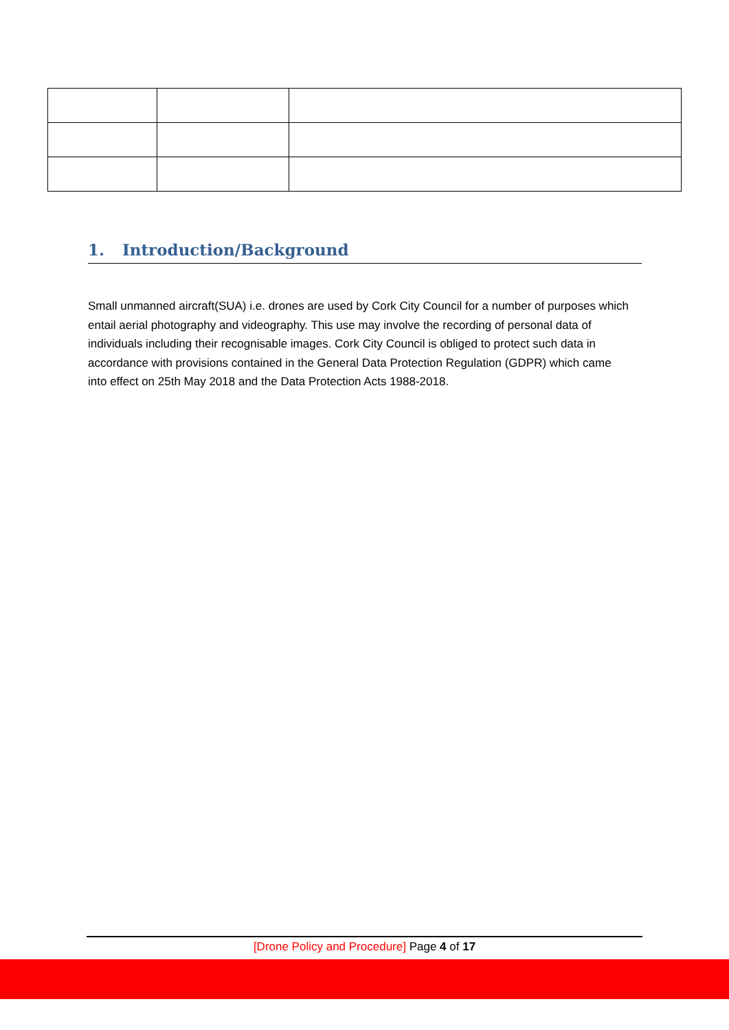1. Introduction/Background
Small unmanned aircraft(SUA) i.e. drones are used by Cork City Council for a number of purposes which entail aerial photography and videography. This use may involve the recording of personal data of individuals including their recognisable images. Cork City Council is obliged to protect such data in accordance with provisions contained in the General Data Protection Regulation (GDPR) which came into effect on 25th May 2018 and the Data Protection Acts 1988-2018.
[Drone Policy and Procedure] Page 4 of 17